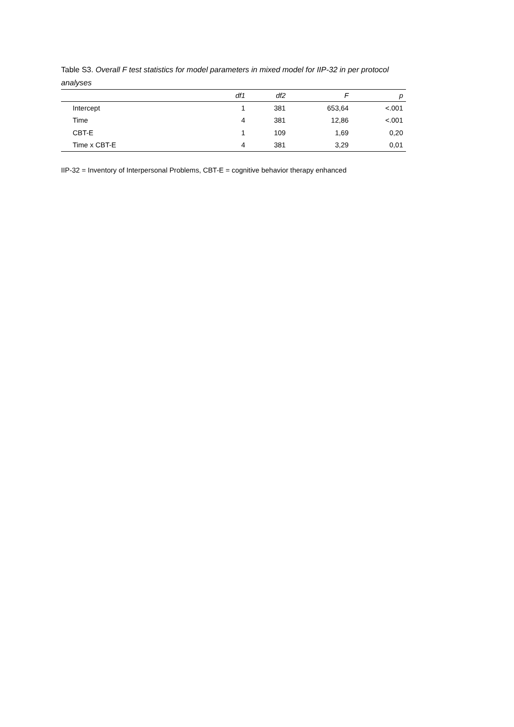Table S3. Overall F test statistics for model parameters in mixed model for IIP-32 in per protocol analyses
| | df1 | df2 | F | p |
| --- | --- | --- | --- | --- |
| Intercept | 1 | 381 | 653,64 | <.001 |
| Time | 4 | 381 | 12,86 | <.001 |
| CBT-E | 1 | 109 | 1,69 | 0,20 |
| Time x CBT-E | 4 | 381 | 3,29 | 0,01 |
IIP-32 = Inventory of Interpersonal Problems, CBT-E = cognitive behavior therapy enhanced